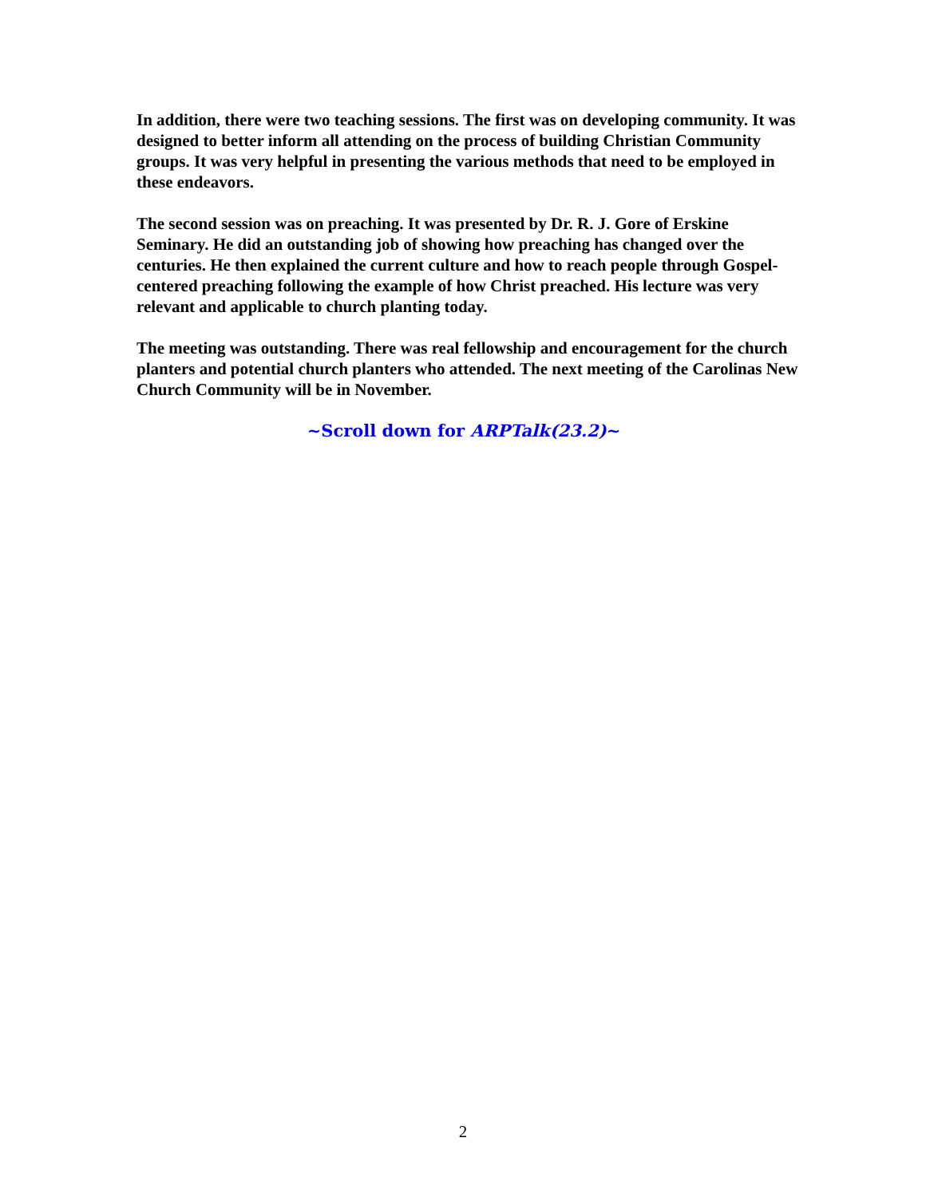In addition, there were two teaching sessions. The first was on developing community. It was designed to better inform all attending on the process of building Christian Community groups. It was very helpful in presenting the various methods that need to be employed in these endeavors.
The second session was on preaching. It was presented by Dr. R. J. Gore of Erskine Seminary. He did an outstanding job of showing how preaching has changed over the centuries. He then explained the current culture and how to reach people through Gospel-centered preaching following the example of how Christ preached. His lecture was very relevant and applicable to church planting today.
The meeting was outstanding. There was real fellowship and encouragement for the church planters and potential church planters who attended. The next meeting of the Carolinas New Church Community will be in November.
~Scroll down for ARPTalk(23.2)~
2